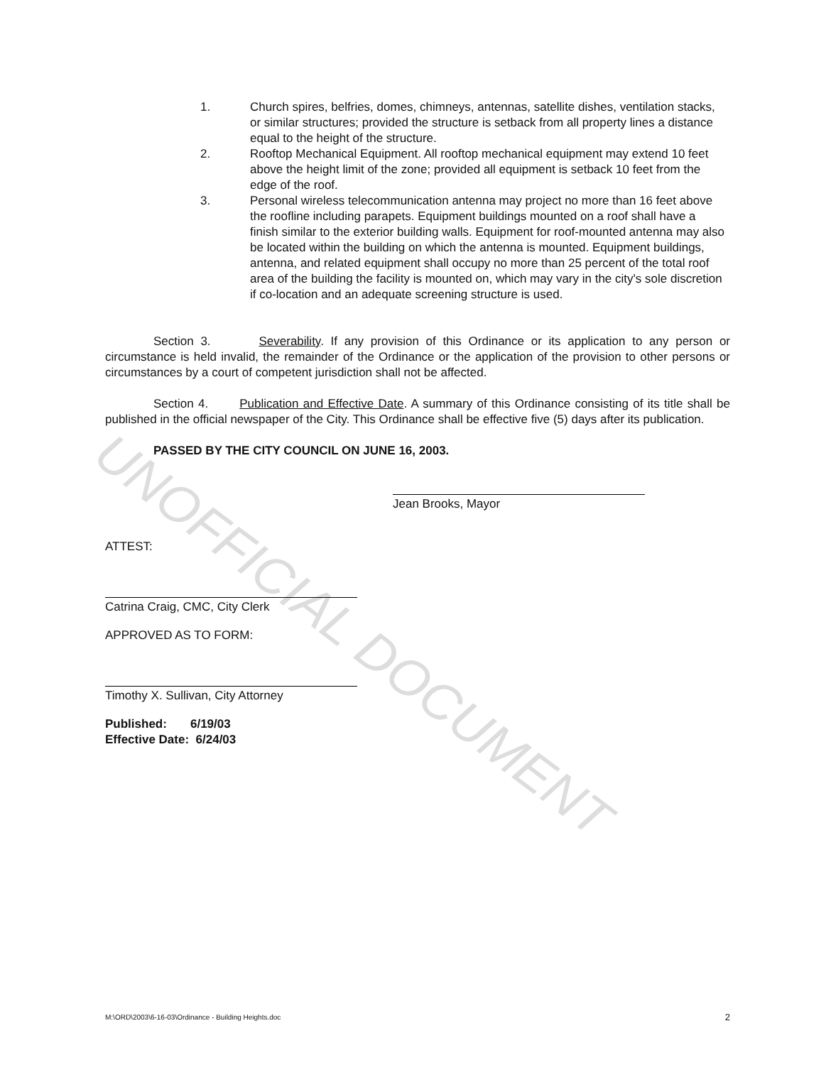UNOFFICIAL DOCUMENT
1. Church spires, belfries, domes, chimneys, antennas, satellite dishes, ventilation stacks, or similar structures; provided the structure is setback from all property lines a distance equal to the height of the structure.
2. Rooftop Mechanical Equipment. All rooftop mechanical equipment may extend 10 feet above the height limit of the zone; provided all equipment is setback 10 feet from the edge of the roof.
3. Personal wireless telecommunication antenna may project no more than 16 feet above the roofline including parapets. Equipment buildings mounted on a roof shall have a finish similar to the exterior building walls. Equipment for roof-mounted antenna may also be located within the building on which the antenna is mounted. Equipment buildings, antenna, and related equipment shall occupy no more than 25 percent of the total roof area of the building the facility is mounted on, which may vary in the city's sole discretion if co-location and an adequate screening structure is used.
Section 3. Severability. If any provision of this Ordinance or its application to any person or circumstance is held invalid, the remainder of the Ordinance or the application of the provision to other persons or circumstances by a court of competent jurisdiction shall not be affected.
Section 4. Publication and Effective Date. A summary of this Ordinance consisting of its title shall be published in the official newspaper of the City. This Ordinance shall be effective five (5) days after its publication.
PASSED BY THE CITY COUNCIL ON JUNE 16, 2003.
Jean Brooks, Mayor
ATTEST:
Catrina Craig, CMC, City Clerk
APPROVED AS TO FORM:
Timothy X. Sullivan, City Attorney
Published: 6/19/03
Effective Date: 6/24/03
M:\ORD\2003\6-16-03\Ordinance - Building Heights.doc 2